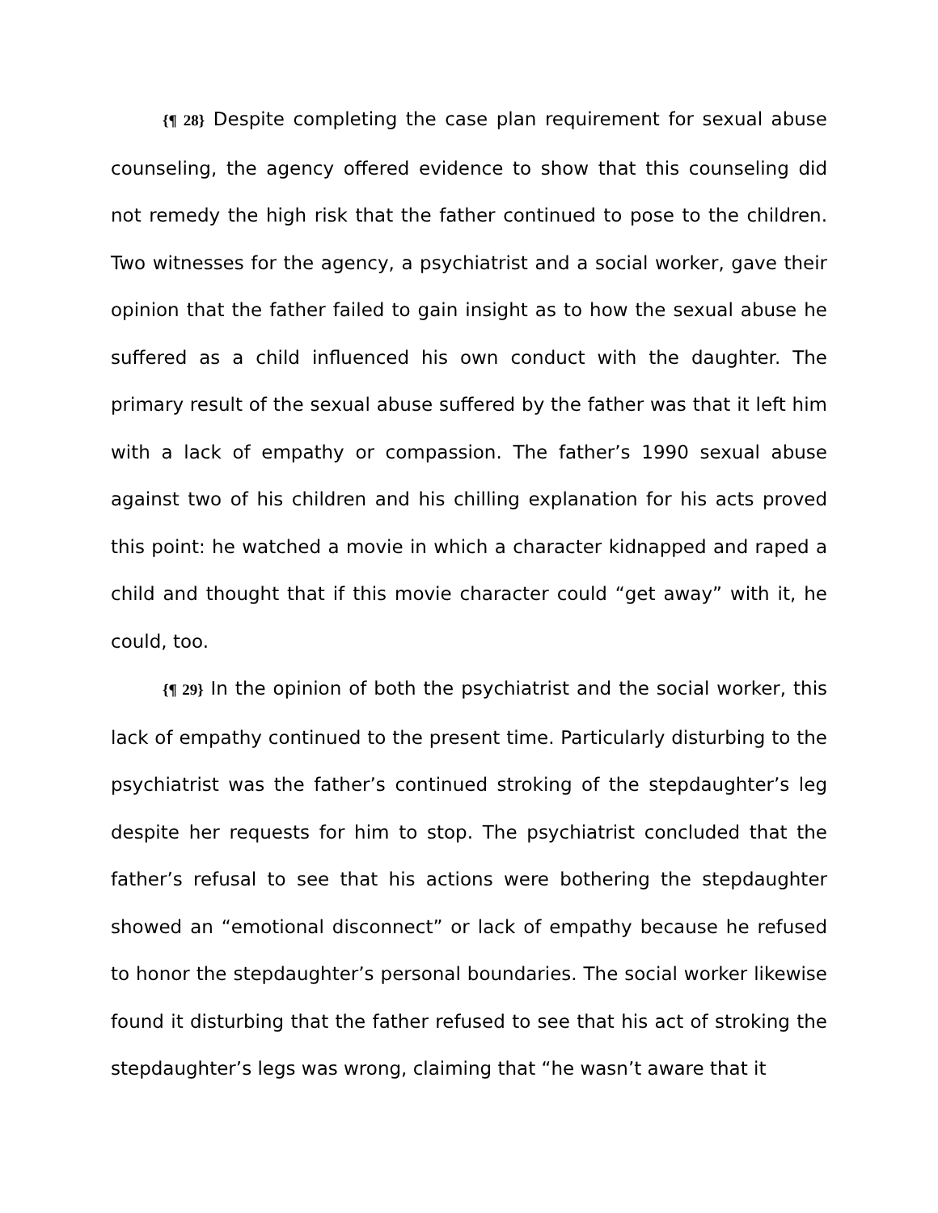{¶ 28} Despite completing the case plan requirement for sexual abuse counseling, the agency offered evidence to show that this counseling did not remedy the high risk that the father continued to pose to the children. Two witnesses for the agency, a psychiatrist and a social worker, gave their opinion that the father failed to gain insight as to how the sexual abuse he suffered as a child influenced his own conduct with the daughter. The primary result of the sexual abuse suffered by the father was that it left him with a lack of empathy or compassion. The father’s 1990 sexual abuse against two of his children and his chilling explanation for his acts proved this point: he watched a movie in which a character kidnapped and raped a child and thought that if this movie character could “get away” with it, he could, too.
{¶ 29} In the opinion of both the psychiatrist and the social worker, this lack of empathy continued to the present time. Particularly disturbing to the psychiatrist was the father’s continued stroking of the stepdaughter’s leg despite her requests for him to stop. The psychiatrist concluded that the father’s refusal to see that his actions were bothering the stepdaughter showed an “emotional disconnect” or lack of empathy because he refused to honor the stepdaughter’s personal boundaries. The social worker likewise found it disturbing that the father refused to see that his act of stroking the stepdaughter’s legs was wrong, claiming that “he wasn’t aware that it